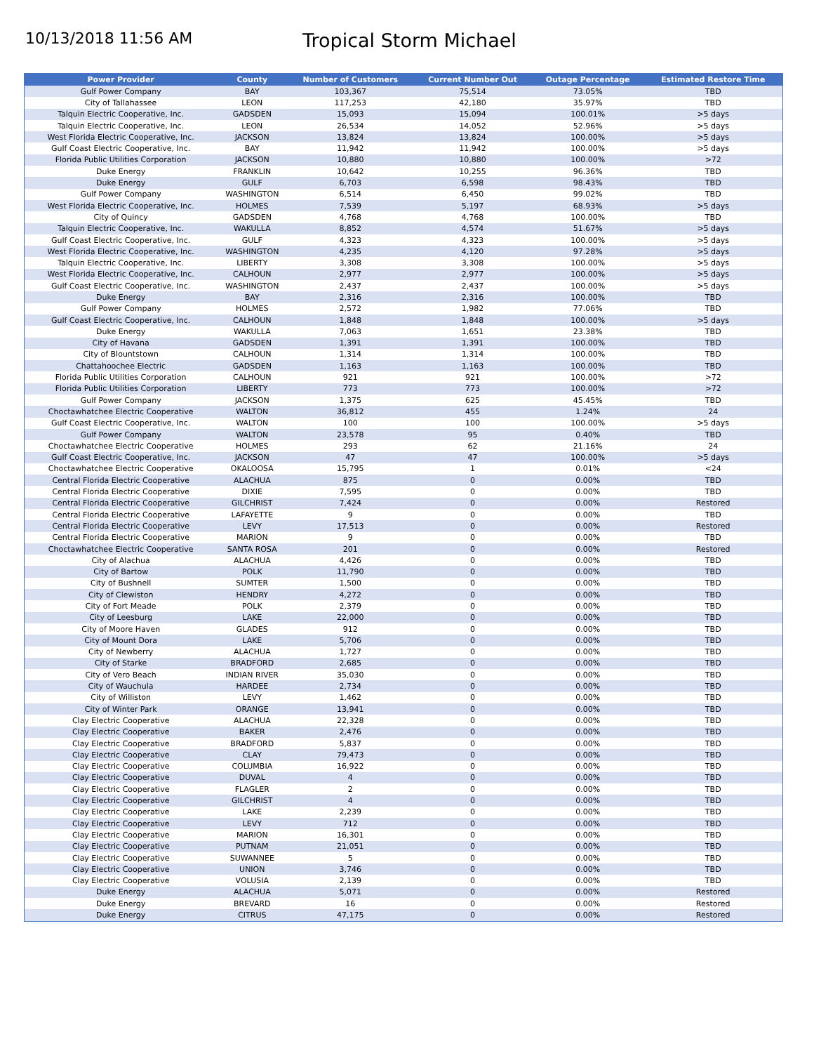10/13/2018 11:56 AM
Tropical Storm Michael
| Power Provider | County | Number of Customers | Current Number Out | Outage Percentage | Estimated Restore Time |
| --- | --- | --- | --- | --- | --- |
| Gulf Power Company | BAY | 103,367 | 75,514 | 73.05% | TBD |
| City of Tallahassee | LEON | 117,253 | 42,180 | 35.97% | TBD |
| Talquin Electric Cooperative, Inc. | GADSDEN | 15,093 | 15,094 | 100.01% | >5 days |
| Talquin Electric Cooperative, Inc. | LEON | 26,534 | 14,052 | 52.96% | >5 days |
| West Florida Electric Cooperative, Inc. | JACKSON | 13,824 | 13,824 | 100.00% | >5 days |
| Gulf Coast Electric Cooperative, Inc. | BAY | 11,942 | 11,942 | 100.00% | >5 days |
| Florida Public Utilities Corporation | JACKSON | 10,880 | 10,880 | 100.00% | >72 |
| Duke Energy | FRANKLIN | 10,642 | 10,255 | 96.36% | TBD |
| Duke Energy | GULF | 6,703 | 6,598 | 98.43% | TBD |
| Gulf Power Company | WASHINGTON | 6,514 | 6,450 | 99.02% | TBD |
| West Florida Electric Cooperative, Inc. | HOLMES | 7,539 | 5,197 | 68.93% | >5 days |
| City of Quincy | GADSDEN | 4,768 | 4,768 | 100.00% | TBD |
| Talquin Electric Cooperative, Inc. | WAKULLA | 8,852 | 4,574 | 51.67% | >5 days |
| Gulf Coast Electric Cooperative, Inc. | GULF | 4,323 | 4,323 | 100.00% | >5 days |
| West Florida Electric Cooperative, Inc. | WASHINGTON | 4,235 | 4,120 | 97.28% | >5 days |
| Talquin Electric Cooperative, Inc. | LIBERTY | 3,308 | 3,308 | 100.00% | >5 days |
| West Florida Electric Cooperative, Inc. | CALHOUN | 2,977 | 2,977 | 100.00% | >5 days |
| Gulf Coast Electric Cooperative, Inc. | WASHINGTON | 2,437 | 2,437 | 100.00% | >5 days |
| Duke Energy | BAY | 2,316 | 2,316 | 100.00% | TBD |
| Gulf Power Company | HOLMES | 2,572 | 1,982 | 77.06% | TBD |
| Gulf Coast Electric Cooperative, Inc. | CALHOUN | 1,848 | 1,848 | 100.00% | >5 days |
| Duke Energy | WAKULLA | 7,063 | 1,651 | 23.38% | TBD |
| City of Havana | GADSDEN | 1,391 | 1,391 | 100.00% | TBD |
| City of Blountstown | CALHOUN | 1,314 | 1,314 | 100.00% | TBD |
| Chattahoochee Electric | GADSDEN | 1,163 | 1,163 | 100.00% | TBD |
| Florida Public Utilities Corporation | CALHOUN | 921 | 921 | 100.00% | >72 |
| Florida Public Utilities Corporation | LIBERTY | 773 | 773 | 100.00% | >72 |
| Gulf Power Company | JACKSON | 1,375 | 625 | 45.45% | TBD |
| Choctawhatchee Electric Cooperative | WALTON | 36,812 | 455 | 1.24% | 24 |
| Gulf Coast Electric Cooperative, Inc. | WALTON | 100 | 100 | 100.00% | >5 days |
| Gulf Power Company | WALTON | 23,578 | 95 | 0.40% | TBD |
| Choctawhatchee Electric Cooperative | HOLMES | 293 | 62 | 21.16% | 24 |
| Gulf Coast Electric Cooperative, Inc. | JACKSON | 47 | 47 | 100.00% | >5 days |
| Choctawhatchee Electric Cooperative | OKALOOSA | 15,795 | 1 | 0.01% | <24 |
| Central Florida Electric Cooperative | ALACHUA | 875 | 0 | 0.00% | TBD |
| Central Florida Electric Cooperative | DIXIE | 7,595 | 0 | 0.00% | TBD |
| Central Florida Electric Cooperative | GILCHRIST | 7,424 | 0 | 0.00% | Restored |
| Central Florida Electric Cooperative | LAFAYETTE | 9 | 0 | 0.00% | TBD |
| Central Florida Electric Cooperative | LEVY | 17,513 | 0 | 0.00% | Restored |
| Central Florida Electric Cooperative | MARION | 9 | 0 | 0.00% | TBD |
| Choctawhatchee Electric Cooperative | SANTA ROSA | 201 | 0 | 0.00% | Restored |
| City of Alachua | ALACHUA | 4,426 | 0 | 0.00% | TBD |
| City of Bartow | POLK | 11,790 | 0 | 0.00% | TBD |
| City of Bushnell | SUMTER | 1,500 | 0 | 0.00% | TBD |
| City of Clewiston | HENDRY | 4,272 | 0 | 0.00% | TBD |
| City of Fort Meade | POLK | 2,379 | 0 | 0.00% | TBD |
| City of Leesburg | LAKE | 22,000 | 0 | 0.00% | TBD |
| City of Moore Haven | GLADES | 912 | 0 | 0.00% | TBD |
| City of Mount Dora | LAKE | 5,706 | 0 | 0.00% | TBD |
| City of Newberry | ALACHUA | 1,727 | 0 | 0.00% | TBD |
| City of Starke | BRADFORD | 2,685 | 0 | 0.00% | TBD |
| City of Vero Beach | INDIAN RIVER | 35,030 | 0 | 0.00% | TBD |
| City of Wauchula | HARDEE | 2,734 | 0 | 0.00% | TBD |
| City of Williston | LEVY | 1,462 | 0 | 0.00% | TBD |
| City of Winter Park | ORANGE | 13,941 | 0 | 0.00% | TBD |
| Clay Electric Cooperative | ALACHUA | 22,328 | 0 | 0.00% | TBD |
| Clay Electric Cooperative | BAKER | 2,476 | 0 | 0.00% | TBD |
| Clay Electric Cooperative | BRADFORD | 5,837 | 0 | 0.00% | TBD |
| Clay Electric Cooperative | CLAY | 79,473 | 0 | 0.00% | TBD |
| Clay Electric Cooperative | COLUMBIA | 16,922 | 0 | 0.00% | TBD |
| Clay Electric Cooperative | DUVAL | 4 | 0 | 0.00% | TBD |
| Clay Electric Cooperative | FLAGLER | 2 | 0 | 0.00% | TBD |
| Clay Electric Cooperative | GILCHRIST | 4 | 0 | 0.00% | TBD |
| Clay Electric Cooperative | LAKE | 2,239 | 0 | 0.00% | TBD |
| Clay Electric Cooperative | LEVY | 712 | 0 | 0.00% | TBD |
| Clay Electric Cooperative | MARION | 16,301 | 0 | 0.00% | TBD |
| Clay Electric Cooperative | PUTNAM | 21,051 | 0 | 0.00% | TBD |
| Clay Electric Cooperative | SUWANNEE | 5 | 0 | 0.00% | TBD |
| Clay Electric Cooperative | UNION | 3,746 | 0 | 0.00% | TBD |
| Clay Electric Cooperative | VOLUSIA | 2,139 | 0 | 0.00% | TBD |
| Duke Energy | ALACHUA | 5,071 | 0 | 0.00% | Restored |
| Duke Energy | BREVARD | 16 | 0 | 0.00% | Restored |
| Duke Energy | CITRUS | 47,175 | 0 | 0.00% | Restored |